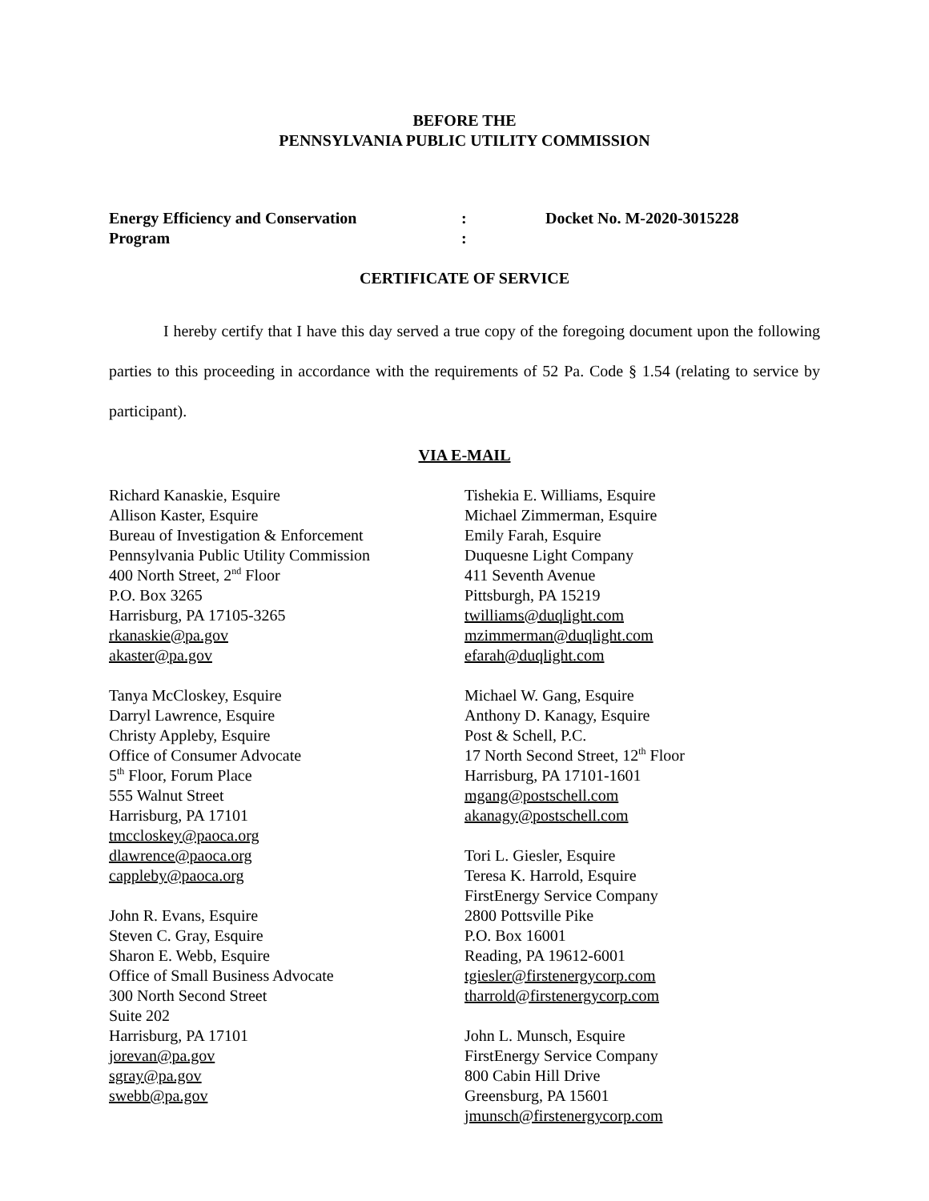BEFORE THE
PENNSYLVANIA PUBLIC UTILITY COMMISSION
Energy Efficiency and Conservation
Program
:
:
Docket No. M-2020-3015228
CERTIFICATE OF SERVICE
I hereby certify that I have this day served a true copy of the foregoing document upon the following parties to this proceeding in accordance with the requirements of 52 Pa. Code § 1.54 (relating to service by participant).
VIA E-MAIL
Richard Kanaskie, Esquire
Allison Kaster, Esquire
Bureau of Investigation & Enforcement
Pennsylvania Public Utility Commission
400 North Street, 2<sup>nd</sup> Floor
P.O. Box 3265
Harrisburg, PA 17105-3265
rkanaskie@pa.gov
akaster@pa.gov
Tanya McCloskey, Esquire
Darryl Lawrence, Esquire
Christy Appleby, Esquire
Office of Consumer Advocate
5<sup>th</sup> Floor, Forum Place
555 Walnut Street
Harrisburg, PA 17101
tmccloskey@paoca.org
dlawrence@paoca.org
cappleby@paoca.org
John R. Evans, Esquire
Steven C. Gray, Esquire
Sharon E. Webb, Esquire
Office of Small Business Advocate
300 North Second Street
Suite 202
Harrisburg, PA 17101
jorevan@pa.gov
sgray@pa.gov
swebb@pa.gov
Tishekia E. Williams, Esquire
Michael Zimmerman, Esquire
Emily Farah, Esquire
Duquesne Light Company
411 Seventh Avenue
Pittsburgh, PA 15219
twilliams@duqlight.com
mzimmerman@duqlight.com
efarah@duqlight.com
Michael W. Gang, Esquire
Anthony D. Kanagy, Esquire
Post & Schell, P.C.
17 North Second Street, 12<sup>th</sup> Floor
Harrisburg, PA 17101-1601
mgang@postschell.com
akanagy@postschell.com
Tori L. Giesler, Esquire
Teresa K. Harrold, Esquire
FirstEnergy Service Company
2800 Pottsville Pike
P.O. Box 16001
Reading, PA 19612-6001
tgiesler@firstenergycorp.com
tharrold@firstenergycorp.com
John L. Munsch, Esquire
FirstEnergy Service Company
800 Cabin Hill Drive
Greensburg, PA 15601
jmunsch@firstenergycorp.com